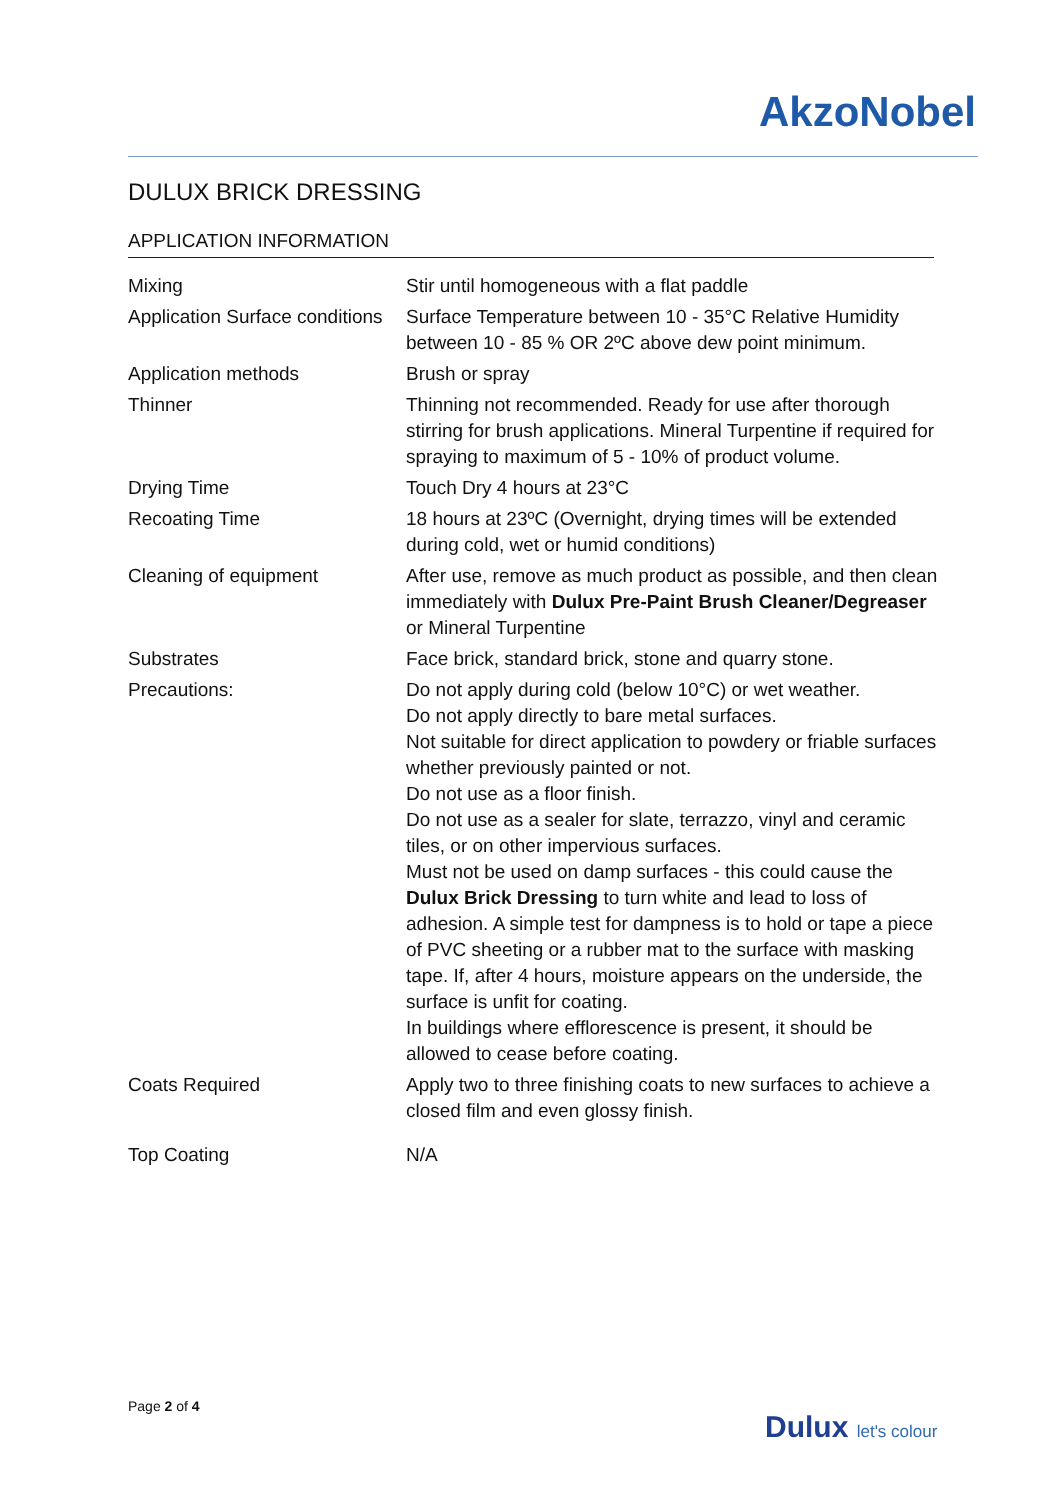AkzoNobel
DULUX BRICK DRESSING
APPLICATION INFORMATION
| Mixing | Stir until homogeneous with a flat paddle |
| Application Surface conditions | Surface Temperature between 10 - 35°C Relative Humidity between 10 - 85 % OR 2ºC above dew point minimum. |
| Application methods | Brush or spray |
| Thinner | Thinning not recommended. Ready for use after thorough stirring for brush applications. Mineral Turpentine if required for spraying to maximum of 5 - 10% of product volume. |
| Drying Time | Touch Dry 4 hours at 23°C |
| Recoating Time | 18 hours at 23ºC (Overnight, drying times will be extended during cold, wet or humid conditions) |
| Cleaning of equipment | After use, remove as much product as possible, and then clean immediately with Dulux Pre-Paint Brush Cleaner/Degreaser or Mineral Turpentine |
| Substrates | Face brick, standard brick, stone and quarry stone. |
| Precautions: | Do not apply during cold (below 10°C) or wet weather. Do not apply directly to bare metal surfaces. Not suitable for direct application to powdery or friable surfaces whether previously painted or not. Do not use as a floor finish. Do not use as a sealer for slate, terrazzo, vinyl and ceramic tiles, or on other impervious surfaces. Must not be used on damp surfaces - this could cause the Dulux Brick Dressing to turn white and lead to loss of adhesion. A simple test for dampness is to hold or tape a piece of PVC sheeting or a rubber mat to the surface with masking tape. If, after 4 hours, moisture appears on the underside, the surface is unfit for coating. In buildings where efflorescence is present, it should be allowed to cease before coating. |
| Coats Required | Apply two to three finishing coats to new surfaces to achieve a closed film and even glossy finish. |
| Top Coating | N/A |
Page 2 of 4
Dulux let's colour